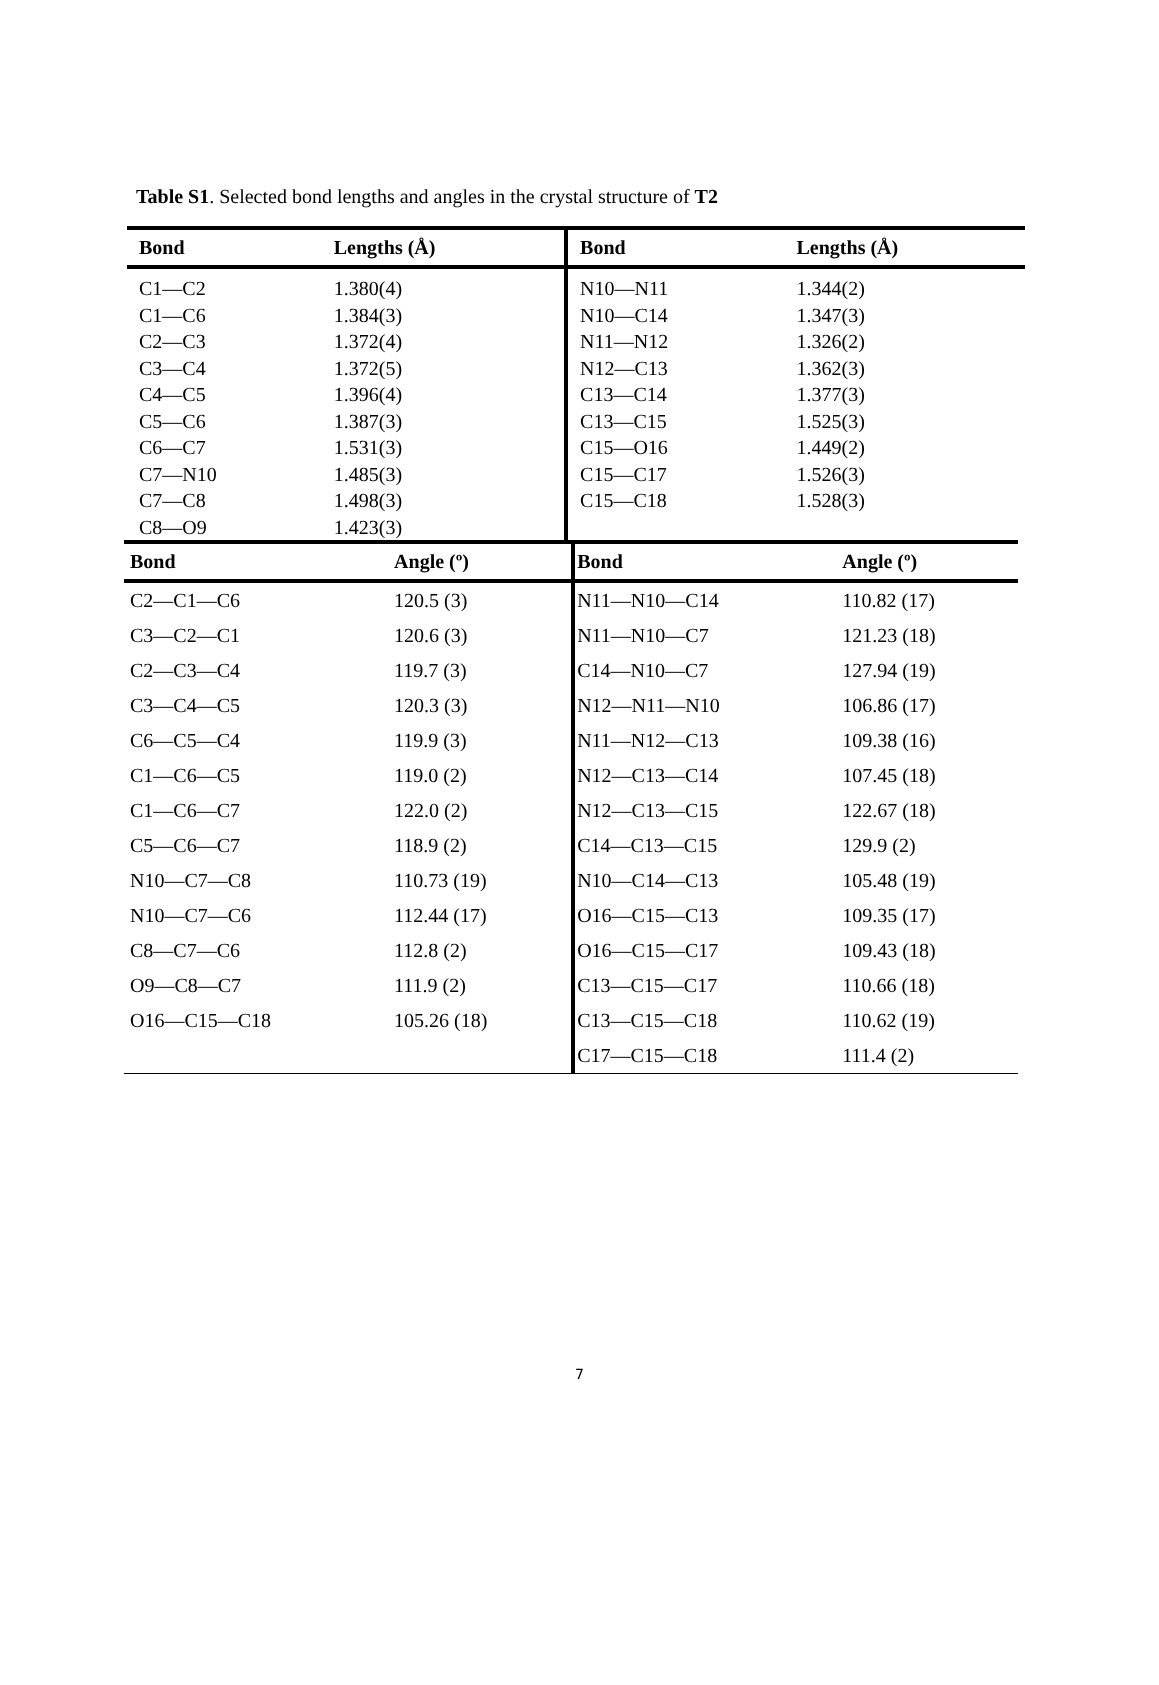Table S1. Selected bond lengths and angles in the crystal structure of T2
| Bond | Lengths (Å) | Bond | Lengths (Å) |
| --- | --- | --- | --- |
| C1—C2 | 1.380(4) | N10—N11 | 1.344(2) |
| C1—C6 | 1.384(3) | N10—C14 | 1.347(3) |
| C2—C3 | 1.372(4) | N11—N12 | 1.326(2) |
| C3—C4 | 1.372(5) | N12—C13 | 1.362(3) |
| C4—C5 | 1.396(4) | C13—C14 | 1.377(3) |
| C5—C6 | 1.387(3) | C13—C15 | 1.525(3) |
| C6—C7 | 1.531(3) | C15—O16 | 1.449(2) |
| C7—N10 | 1.485(3) | C15—C17 | 1.526(3) |
| C7—C8 | 1.498(3) | C15—C18 | 1.528(3) |
| C8—O9 | 1.423(3) | | |
| Bond | Angle (º) | Bond | Angle (º) |
| --- | --- | --- | --- |
| C2—C1—C6 | 120.5 (3) | N11—N10—C14 | 110.82 (17) |
| C3—C2—C1 | 120.6 (3) | N11—N10—C7 | 121.23 (18) |
| C2—C3—C4 | 119.7 (3) | C14—N10—C7 | 127.94 (19) |
| C3—C4—C5 | 120.3 (3) | N12—N11—N10 | 106.86 (17) |
| C6—C5—C4 | 119.9 (3) | N11—N12—C13 | 109.38 (16) |
| C1—C6—C5 | 119.0 (2) | N12—C13—C14 | 107.45 (18) |
| C1—C6—C7 | 122.0 (2) | N12—C13—C15 | 122.67 (18) |
| C5—C6—C7 | 118.9 (2) | C14—C13—C15 | 129.9 (2) |
| N10—C7—C8 | 110.73 (19) | N10—C14—C13 | 105.48 (19) |
| N10—C7—C6 | 112.44 (17) | O16—C15—C13 | 109.35 (17) |
| C8—C7—C6 | 112.8 (2) | O16—C15—C17 | 109.43 (18) |
| O9—C8—C7 | 111.9 (2) | C13—C15—C17 | 110.66 (18) |
| O16—C15—C18 | 105.26 (18) | C13—C15—C18 | 110.62 (19) |
| | | C17—C15—C18 | 111.4 (2) |
7